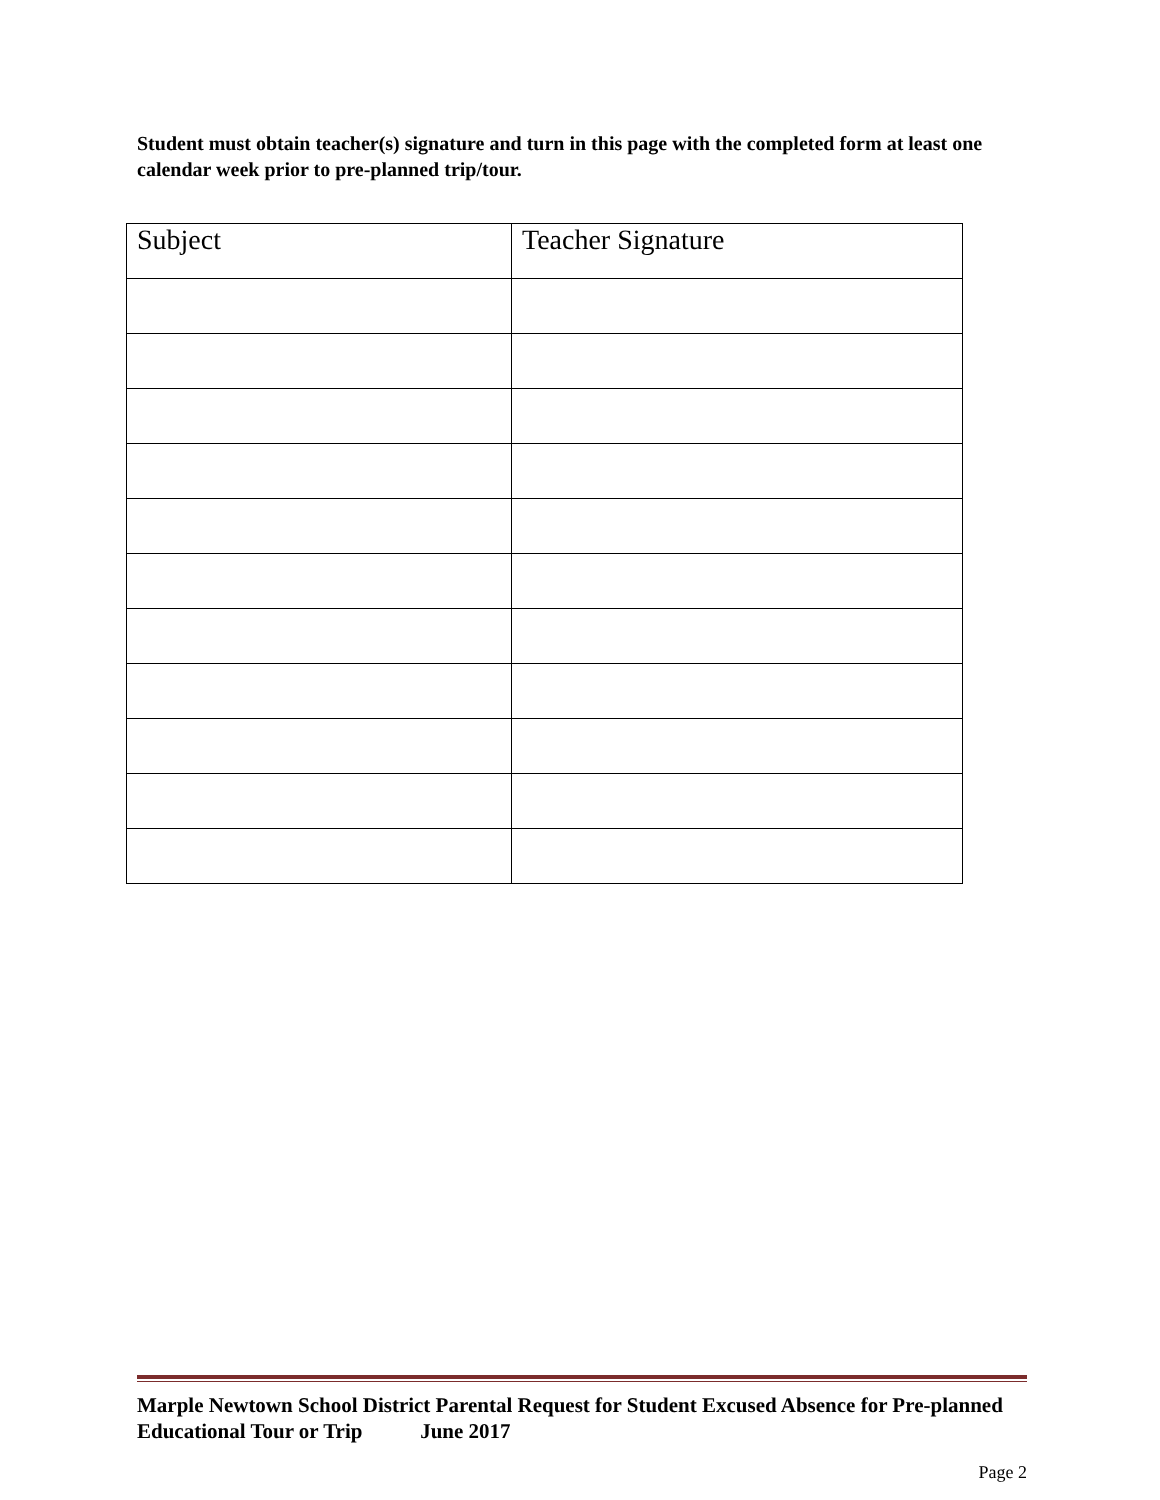Student must obtain teacher(s) signature and turn in this page with the completed form at least one calendar week prior to pre-planned trip/tour.
| Subject | Teacher Signature |
Marple Newtown School District Parental Request for Student Excused Absence for Pre-planned Educational Tour or Trip June 2017
Page 2